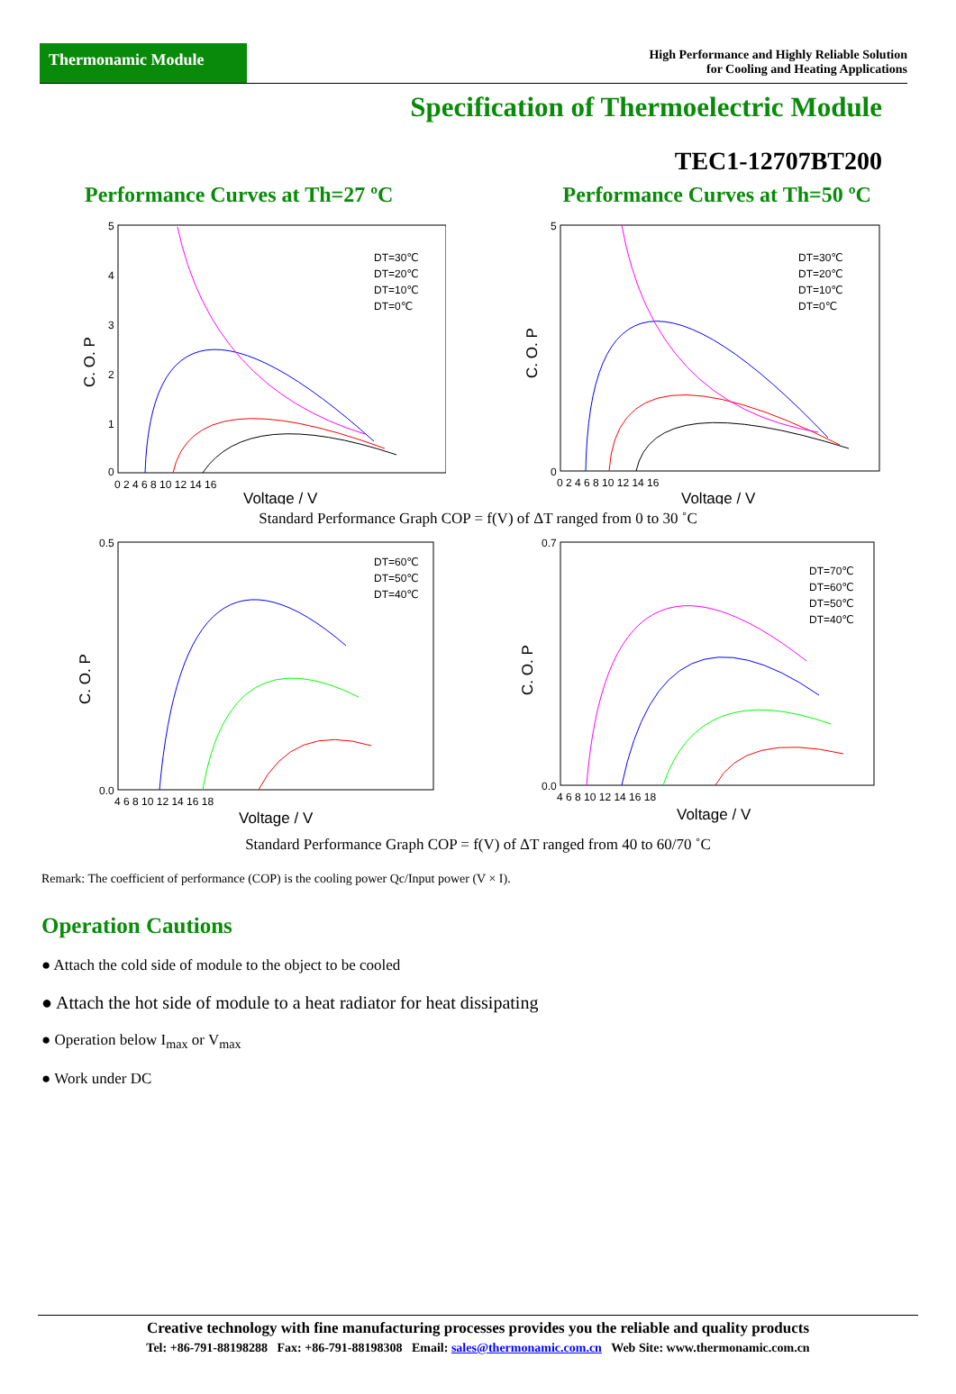Thermonamic Module
High Performance and Highly Reliable Solution
for Cooling and Heating Applications
Specification of Thermoelectric Module
TEC1-12707BT200
Performance Curves at Th=27 ºC Performance Curves at Th=50 ºC
5
4
3
2
1
0
0 2 4 6 8 10 12 14 16
Voltage / V
C. O. P
DT=30℃
DT=20℃
DT=10℃
DT=0℃
5
0
0 2 4 6 8 10 12 14 16
Voltage / V
C. O. P
DT=30℃
DT=20℃
DT=10℃
DT=0℃
Standard Performance Graph COP = f(V) of ΔT ranged from 0 to 30 ˚C
0.5
0.0
4 6 8 10 12 14 16 18
Voltage / V
C. O. P
DT=60℃
DT=50℃
DT=40℃
0.7
0.0
4 6 8 10 12 14 16 18
Voltage / V
C. O. P
DT=70℃
DT=60℃
DT=50℃
DT=40℃
Standard Performance Graph COP = f(V) of ΔT ranged from 40 to 60/70 ˚C
Remark: The coefficient of performance (COP) is the cooling power Qc/Input power (V × I).
Operation Cautions
● Attach the cold side of module to the object to be cooled
● Attach the hot side of module to a heat radiator for heat dissipating
● Operation below I<sub>max</sub> or V<sub>max</sub>
● Work under DC
Creative technology with fine manufacturing processes provides you the reliable and quality products
Tel: +86-791-88198288 Fax: +86-791-88198308 Email: sales@thermonamic.com.cn Web Site: www.thermonamic.com.cn